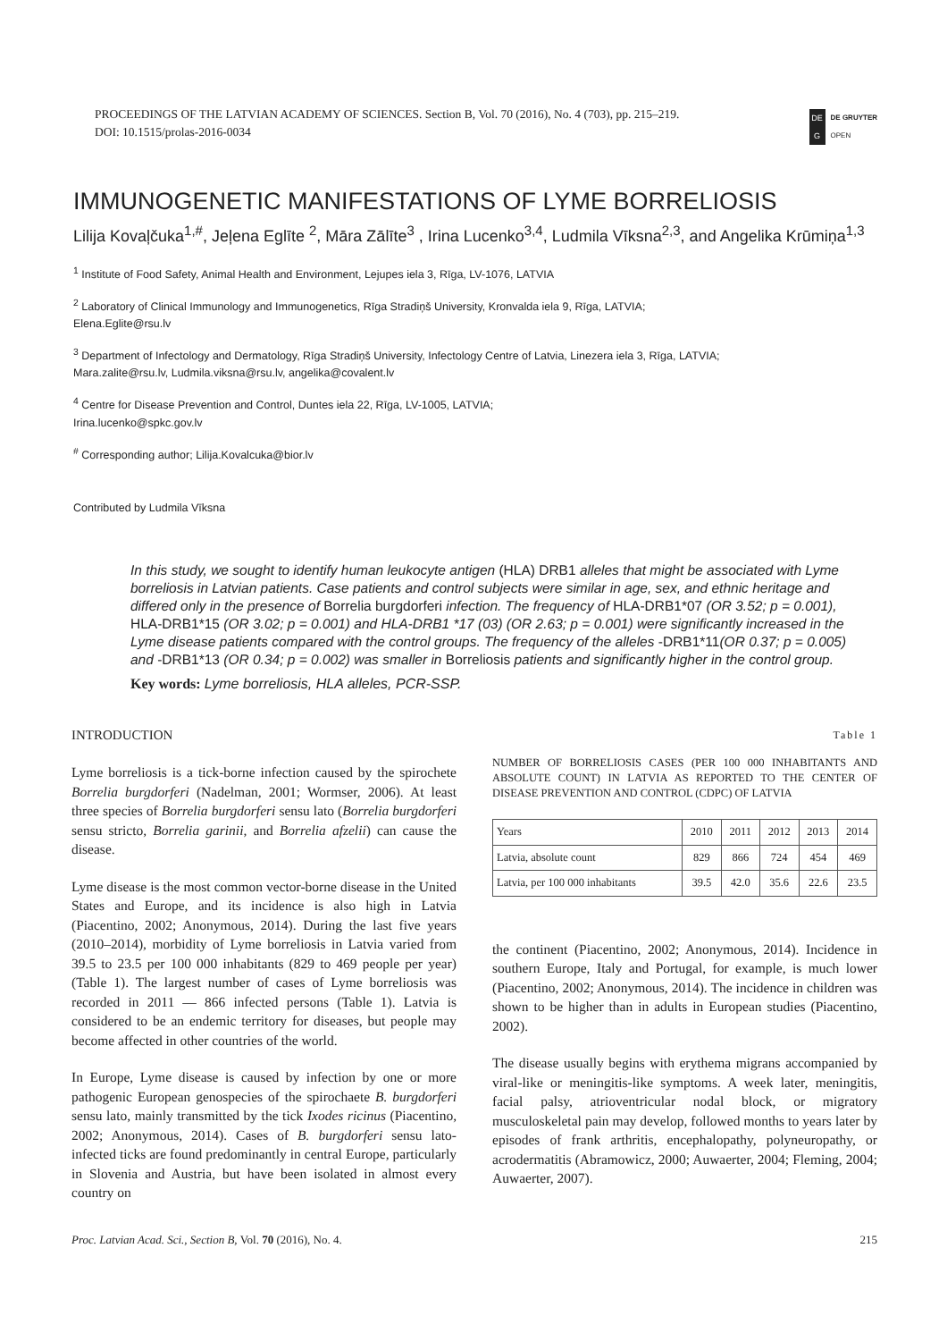PROCEEDINGS OF THE LATVIAN ACADEMY OF SCIENCES. Section B, Vol. 70 (2016), No. 4 (703), pp. 215–219.
DOI: 10.1515/prolas-2016-0034
DE
G
DE GRUYTER
OPEN
IMMUNOGENETIC MANIFESTATIONS OF LYME BORRELIOSIS
Lilija Kovaļčuka<sup>1,#</sup>, Jeļena Eglīte <sup>2</sup>, Māra Zālīte<sup>3</sup> , Irina Lucenko<sup>3,4</sup>, Ludmila Vīksna<sup>2,3</sup>, and Angelika Krūmiņa<sup>1,3</sup>
<sup>1</sup> Institute of Food Safety, Animal Health and Environment, Lejupes iela 3, Rīga, LV-1076, LATVIA
<sup>2</sup> Laboratory of Clinical Immunology and Immunogenetics, Rīga Stradiņš University, Kronvalda iela 9, Rīga, LATVIA;
Elena.Eglite@rsu.lv
<sup>3</sup> Department of Infectology and Dermatology, Rīga Stradiņš University, Infectology Centre of Latvia, Linezera iela 3, Rīga, LATVIA;
Mara.zalite@rsu.lv, Ludmila.viksna@rsu.lv, angelika@covalent.lv
<sup>4</sup> Centre for Disease Prevention and Control, Duntes iela 22, Rīga, LV-1005, LATVIA;
Irina.lucenko@spkc.gov.lv
<sup>#</sup> Corresponding author; Lilija.Kovalcuka@bior.lv
Contributed by Ludmila Vīksna
In this study, we sought to identify human leukocyte antigen (HLA) DRB1 alleles that might be associated with Lyme borreliosis in Latvian patients. Case patients and control subjects were similar in age, sex, and ethnic heritage and differed only in the presence of Borrelia burgdorferi infection. The frequency of HLA-DRB1*07 (OR 3.52; p = 0.001), HLA-DRB1*15 (OR 3.02; p = 0.001) and HLA-DRB1 *17 (03) (OR 2.63; p = 0.001) were significantly increased in the Lyme disease patients compared with the control groups. The frequency of the alleles -DRB1*11(OR 0.37; p = 0.005) and -DRB1*13 (OR 0.34; p = 0.002) was smaller in Borreliosis patients and significantly higher in the control group.
Key words: Lyme borreliosis, HLA alleles, PCR-SSP.
INTRODUCTION
Lyme borreliosis is a tick-borne infection caused by the spirochete Borrelia burgdorferi (Nadelman, 2001; Wormser, 2006). At least three species of Borrelia burgdorferi sensu lato (Borrelia burgdorferi sensu stricto, Borrelia garinii, and Borrelia afzelii) can cause the disease.
Lyme disease is the most common vector-borne disease in the United States and Europe, and its incidence is also high in Latvia (Piacentino, 2002; Anonymous, 2014). During the last five years (2010–2014), morbidity of Lyme borreliosis in Latvia varied from 39.5 to 23.5 per 100 000 inhabitants (829 to 469 people per year) (Table 1). The largest number of cases of Lyme borreliosis was recorded in 2011 — 866 infected persons (Table 1). Latvia is considered to be an endemic territory for diseases, but people may become affected in other countries of the world.
In Europe, Lyme disease is caused by infection by one or more pathogenic European genospecies of the spirochaete B. burgdorferi sensu lato, mainly transmitted by the tick Ixodes ricinus (Piacentino, 2002; Anonymous, 2014). Cases of B. burgdorferi sensu lato-infected ticks are found predominantly in central Europe, particularly in Slovenia and Austria, but have been isolated in almost every country on
Table 1
NUMBER OF BORRELIOSIS CASES (PER 100 000 INHABITANTS AND ABSOLUTE COUNT) IN LATVIA AS REPORTED TO THE CENTER OF DISEASE PREVENTION AND CONTROL (CDPC) OF LATVIA
| Years | 2010 | 2011 | 2012 | 2013 | 2014 |
| Latvia, absolute count | 829 | 866 | 724 | 454 | 469 |
| Latvia, per 100 000 inhabitants | 39.5 | 42.0 | 35.6 | 22.6 | 23.5 |
the continent (Piacentino, 2002; Anonymous, 2014). Incidence in southern Europe, Italy and Portugal, for example, is much lower (Piacentino, 2002; Anonymous, 2014). The incidence in children was shown to be higher than in adults in European studies (Piacentino, 2002).
The disease usually begins with erythema migrans accompanied by viral-like or meningitis-like symptoms. A week later, meningitis, facial palsy, atrioventricular nodal block, or migratory musculoskeletal pain may develop, followed months to years later by episodes of frank arthritis, encephalopathy, polyneuropathy, or acrodermatitis (Abramowicz, 2000; Auwaerter, 2004; Fleming, 2004; Auwaerter, 2007).
Proc. Latvian Acad. Sci., Section B, Vol. 70 (2016), No. 4. 215